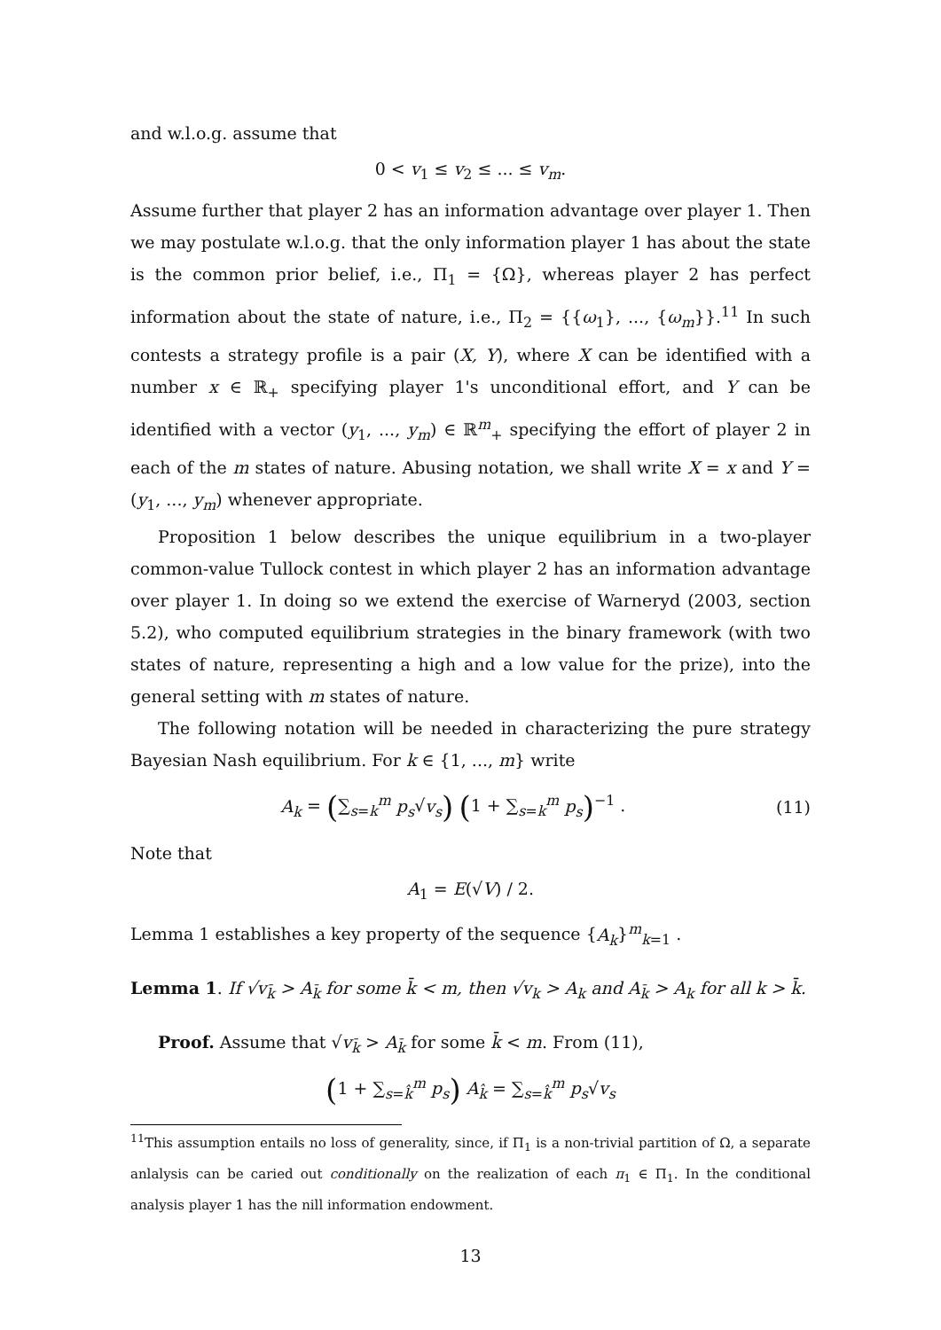and w.l.o.g. assume that
0 < v<sub>1</sub> ≤ v<sub>2</sub> ≤ ... ≤ v<sub>m</sub>.
Assume further that player 2 has an information advantage over player 1. Then we may postulate w.l.o.g. that the only information player 1 has about the state is the common prior belief, i.e., Π<sub>1</sub> = {Ω}, whereas player 2 has perfect information about the state of nature, i.e., Π<sub>2</sub> = {{ω<sub>1</sub>}, ..., {ω<sub>m</sub>}}.<sup>11</sup> In such contests a strategy profile is a pair (X, Y), where X can be identified with a number x ∈ ℝ<sub>+</sub> specifying player 1's unconditional effort, and Y can be identified with a vector (y<sub>1</sub>, ..., y<sub>m</sub>) ∈ ℝ<sup>m</sup><sub>+</sub> specifying the effort of player 2 in each of the m states of nature. Abusing notation, we shall write X = x and Y = (y<sub>1</sub>, ..., y<sub>m</sub>) whenever appropriate.
Proposition 1 below describes the unique equilibrium in a two-player common-value Tullock contest in which player 2 has an information advantage over player 1. In doing so we extend the exercise of Warneryd (2003, section 5.2), who computed equilibrium strategies in the binary framework (with two states of nature, representing a high and a low value for the prize), into the general setting with m states of nature.
The following notation will be needed in characterizing the pure strategy Bayesian Nash equilibrium. For k ∈ {1, ..., m} write
A<sub>k</sub> = (∑<sub>s=k</sub><sup>m</sup> p<sub>s</sub>√v<sub>s</sub>) (1 + ∑<sub>s=k</sub><sup>m</sup> p<sub>s</sub>)<sup>−1</sup> . (11)
Note that
A<sub>1</sub> = E(√V) / 2.
Lemma 1 establishes a key property of the sequence {A<sub>k</sub>}<sup>m</sup><sub>k=1</sub> .
Lemma 1. If √v<sub>k̄</sub> > A<sub>k̄</sub> for some k̄ < m, then √v<sub>k</sub> > A<sub>k</sub> and A<sub>k̄</sub> > A<sub>k</sub> for all k > k̄.
Proof. Assume that √v<sub>k̄</sub> > A<sub>k̄</sub> for some k̄ < m. From (11),
(1 + ∑<sub>s=k̂</sub><sup>m</sup> p<sub>s</sub>) A<sub>k̂</sub> = ∑<sub>s=k̂</sub><sup>m</sup> p<sub>s</sub>√v<sub>s</sub>
<sup>11</sup> This assumption entails no loss of generality, since, if Π<sub>1</sub> is a non-trivial partition of Ω, a separate anlalysis can be caried out conditionally on the realization of each π<sub>1</sub> ∈ Π<sub>1</sub>. In the conditional analysis player 1 has the nill information endowment.
13